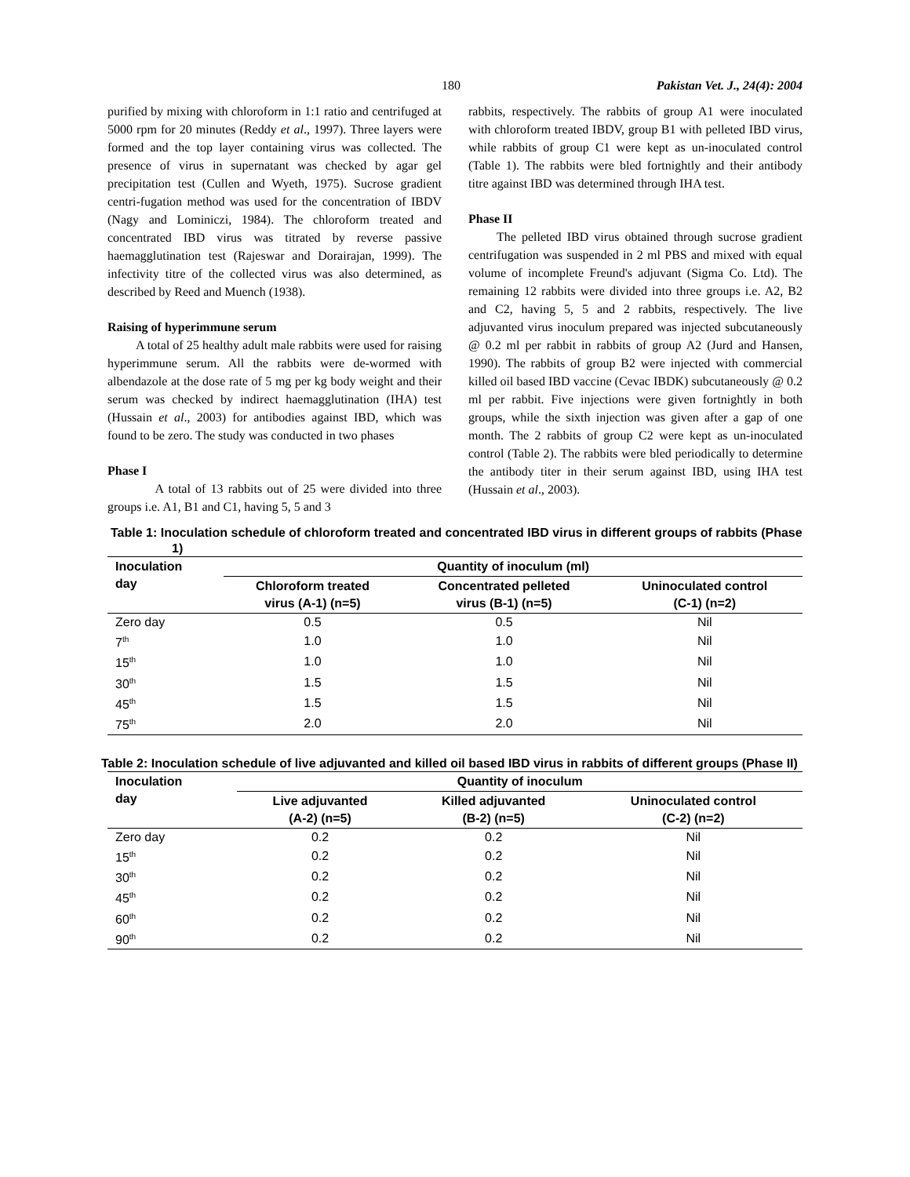180 Pakistan Vet. J., 24(4): 2004
purified by mixing with chloroform in 1:1 ratio and centrifuged at 5000 rpm for 20 minutes (Reddy et al., 1997). Three layers were formed and the top layer containing virus was collected. The presence of virus in supernatant was checked by agar gel precipitation test (Cullen and Wyeth, 1975). Sucrose gradient centri-fugation method was used for the concentration of IBDV (Nagy and Lominiczi, 1984). The chloroform treated and concentrated IBD virus was titrated by reverse passive haemagglutination test (Rajeswar and Dorairajan, 1999). The infectivity titre of the collected virus was also determined, as described by Reed and Muench (1938).
Raising of hyperimmune serum
A total of 25 healthy adult male rabbits were used for raising hyperimmune serum. All the rabbits were de-wormed with albendazole at the dose rate of 5 mg per kg body weight and their serum was checked by indirect haemagglutination (IHA) test (Hussain et al., 2003) for antibodies against IBD, which was found to be zero. The study was conducted in two phases
Phase I
A total of 13 rabbits out of 25 were divided into three groups i.e. A1, B1 and C1, having 5, 5 and 3
rabbits, respectively. The rabbits of group A1 were inoculated with chloroform treated IBDV, group B1 with pelleted IBD virus, while rabbits of group C1 were kept as un-inoculated control (Table 1). The rabbits were bled fortnightly and their antibody titre against IBD was determined through IHA test.
Phase II
The pelleted IBD virus obtained through sucrose gradient centrifugation was suspended in 2 ml PBS and mixed with equal volume of incomplete Freund's adjuvant (Sigma Co. Ltd). The remaining 12 rabbits were divided into three groups i.e. A2, B2 and C2, having 5, 5 and 2 rabbits, respectively. The live adjuvanted virus inoculum prepared was injected subcutaneously @ 0.2 ml per rabbit in rabbits of group A2 (Jurd and Hansen, 1990). The rabbits of group B2 were injected with commercial killed oil based IBD vaccine (Cevac IBDK) subcutaneously @ 0.2 ml per rabbit. Five injections were given fortnightly in both groups, while the sixth injection was given after a gap of one month. The 2 rabbits of group C2 were kept as un-inoculated control (Table 2). The rabbits were bled periodically to determine the antibody titer in their serum against IBD, using IHA test (Hussain et al., 2003).
Table 1: Inoculation schedule of chloroform treated and concentrated IBD virus in different groups of rabbits (Phase 1)
| Inoculation day | Quantity of inoculum (ml) | | |
| --- | --- | --- | --- |
| | Chloroform treated virus (A-1) (n=5) | Concentrated pelleted virus (B-1) (n=5) | Uninoculated control (C-1) (n=2) |
| Zero day | 0.5 | 0.5 | Nil |
| 7<sup>th</sup> | 1.0 | 1.0 | Nil |
| 15<sup>th</sup> | 1.0 | 1.0 | Nil |
| 30<sup>th</sup> | 1.5 | 1.5 | Nil |
| 45<sup>th</sup> | 1.5 | 1.5 | Nil |
| 75<sup>th</sup> | 2.0 | 2.0 | Nil |
Table 2: Inoculation schedule of live adjuvanted and killed oil based IBD virus in rabbits of different groups (Phase II)
| Inoculation day | Quantity of inoculum | | |
| --- | --- | --- | --- |
| | Live adjuvanted (A-2) (n=5) | Killed adjuvanted (B-2) (n=5) | Uninoculated control (C-2) (n=2) |
| Zero day | 0.2 | 0.2 | Nil |
| 15<sup>th</sup> | 0.2 | 0.2 | Nil |
| 30<sup>th</sup> | 0.2 | 0.2 | Nil |
| 45<sup>th</sup> | 0.2 | 0.2 | Nil |
| 60<sup>th</sup> | 0.2 | 0.2 | Nil |
| 90<sup>th</sup> | 0.2 | 0.2 | Nil |